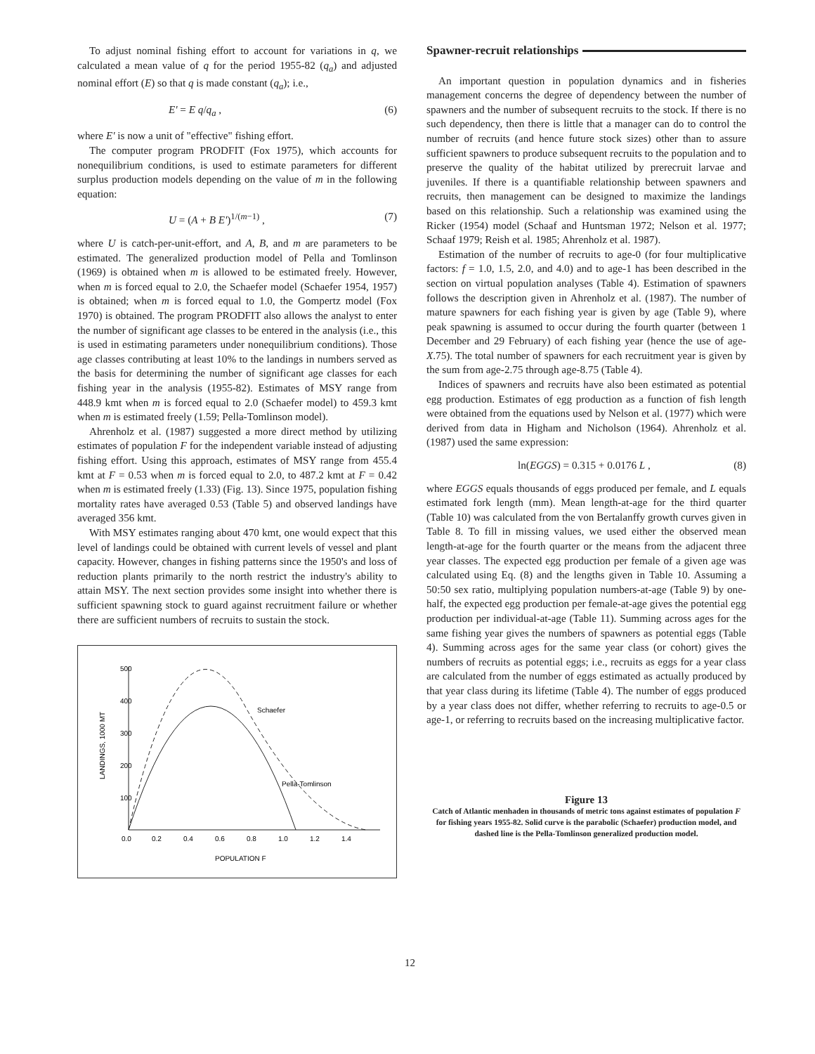To adjust nominal fishing effort to account for variations in q, we calculated a mean value of q for the period 1955-82 (q<sub>a</sub>) and adjusted nominal effort (E) so that q is made constant (q<sub>a</sub>); i.e.,
E' = E q/q<sub>a</sub> , (6)
where E' is now a unit of "effective" fishing effort.
The computer program PRODFIT (Fox 1975), which accounts for nonequilibrium conditions, is used to estimate parameters for different surplus production models depending on the value of m in the following equation:
U = (A + B E')<sup>1/(m−1)</sup> , (7)
where U is catch-per-unit-effort, and A, B, and m are parameters to be estimated. The generalized production model of Pella and Tomlinson (1969) is obtained when m is allowed to be estimated freely. However, when m is forced equal to 2.0, the Schaefer model (Schaefer 1954, 1957) is obtained; when m is forced equal to 1.0, the Gompertz model (Fox 1970) is obtained. The program PRODFIT also allows the analyst to enter the number of significant age classes to be entered in the analysis (i.e., this is used in estimating parameters under nonequilibrium conditions). Those age classes contributing at least 10% to the landings in numbers served as the basis for determining the number of significant age classes for each fishing year in the analysis (1955-82). Estimates of MSY range from 448.9 kmt when m is forced equal to 2.0 (Schaefer model) to 459.3 kmt when m is estimated freely (1.59; Pella-Tomlinson model).
Ahrenholz et al. (1987) suggested a more direct method by utilizing estimates of population F for the independent variable instead of adjusting fishing effort. Using this approach, estimates of MSY range from 455.4 kmt at F = 0.53 when m is forced equal to 2.0, to 487.2 kmt at F = 0.42 when m is estimated freely (1.33) (Fig. 13). Since 1975, population fishing mortality rates have averaged 0.53 (Table 5) and observed landings have averaged 356 kmt.
With MSY estimates ranging about 470 kmt, one would expect that this level of landings could be obtained with current levels of vessel and plant capacity. However, changes in fishing patterns since the 1950's and loss of reduction plants primarily to the north restrict the industry's ability to attain MSY. The next section provides some insight into whether there is sufficient spawning stock to guard against recruitment failure or whether there are sufficient numbers of recruits to sustain the stock.
500
400
300
200
100
LANDINGS, 1000 MT
0.0
0.2
0.4
0.6
0.8
1.0
1.2
1.4
POPULATION F
Schaefer
Pella-Tomlinson
Spawner-recruit relationships
An important question in population dynamics and in fisheries management concerns the degree of dependency between the number of spawners and the number of subsequent recruits to the stock. If there is no such dependency, then there is little that a manager can do to control the number of recruits (and hence future stock sizes) other than to assure sufficient spawners to produce subsequent recruits to the population and to preserve the quality of the habitat utilized by prerecruit larvae and juveniles. If there is a quantifiable relationship between spawners and recruits, then management can be designed to maximize the landings based on this relationship. Such a relationship was examined using the Ricker (1954) model (Schaaf and Huntsman 1972; Nelson et al. 1977; Schaaf 1979; Reish et al. 1985; Ahrenholz et al. 1987).
Estimation of the number of recruits to age-0 (for four multiplicative factors: f = 1.0, 1.5, 2.0, and 4.0) and to age-1 has been described in the section on virtual population analyses (Table 4). Estimation of spawners follows the description given in Ahrenholz et al. (1987). The number of mature spawners for each fishing year is given by age (Table 9), where peak spawning is assumed to occur during the fourth quarter (between 1 December and 29 February) of each fishing year (hence the use of age-X.75). The total number of spawners for each recruitment year is given by the sum from age-2.75 through age-8.75 (Table 4).
Indices of spawners and recruits have also been estimated as potential egg production. Estimates of egg production as a function of fish length were obtained from the equations used by Nelson et al. (1977) which were derived from data in Higham and Nicholson (1964). Ahrenholz et al. (1987) used the same expression:
ln(EGGS) = 0.315 + 0.0176 L , (8)
where EGGS equals thousands of eggs produced per female, and L equals estimated fork length (mm). Mean length-at-age for the third quarter (Table 10) was calculated from the von Bertalanffy growth curves given in Table 8. To fill in missing values, we used either the observed mean length-at-age for the fourth quarter or the means from the adjacent three year classes. The expected egg production per female of a given age was calculated using Eq. (8) and the lengths given in Table 10. Assuming a 50:50 sex ratio, multiplying population numbers-at-age (Table 9) by one-half, the expected egg production per female-at-age gives the potential egg production per individual-at-age (Table 11). Summing across ages for the same fishing year gives the numbers of spawners as potential eggs (Table 4). Summing across ages for the same year class (or cohort) gives the numbers of recruits as potential eggs; i.e., recruits as eggs for a year class are calculated from the number of eggs estimated as actually produced by that year class during its lifetime (Table 4). The number of eggs produced by a year class does not differ, whether referring to recruits to age-0.5 or age-1, or referring to recruits based on the increasing multiplicative factor.
Figure 13
Catch of Atlantic menhaden in thousands of metric tons against estimates of population F for fishing years 1955-82. Solid curve is the parabolic (Schaefer) production model, and dashed line is the Pella-Tomlinson generalized production model.
12